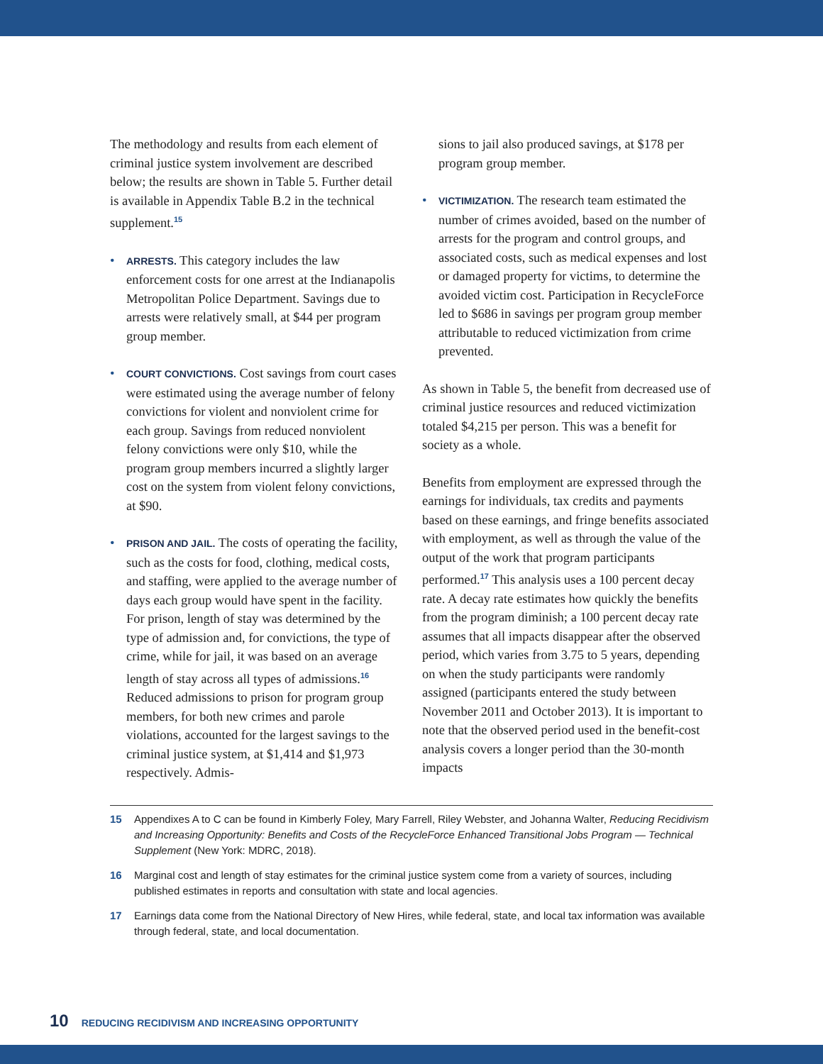The methodology and results from each element of criminal justice system involvement are described below; the results are shown in Table 5. Further detail is available in Appendix Table B.2 in the technical supplement.<sup>15</sup>
• ARRESTS. This category includes the law enforcement costs for one arrest at the Indianapolis Metropolitan Police Department. Savings due to arrests were relatively small, at $44 per program group member.
• COURT CONVICTIONS. Cost savings from court cases were estimated using the average number of felony convictions for violent and nonviolent crime for each group. Savings from reduced nonviolent felony convictions were only $10, while the program group members incurred a slightly larger cost on the system from violent felony convictions, at $90.
• PRISON AND JAIL. The costs of operating the facility, such as the costs for food, clothing, medical costs, and staffing, were applied to the average number of days each group would have spent in the facility. For prison, length of stay was determined by the type of admission and, for convictions, the type of crime, while for jail, it was based on an average length of stay across all types of admissions.<sup>16</sup> Reduced admissions to prison for program group members, for both new crimes and parole violations, accounted for the largest savings to the criminal justice system, at $1,414 and $1,973 respectively. Admis-
sions to jail also produced savings, at $178 per program group member.
• VICTIMIZATION. The research team estimated the number of crimes avoided, based on the number of arrests for the program and control groups, and associated costs, such as medical expenses and lost or damaged property for victims, to determine the avoided victim cost. Participation in RecycleForce led to $686 in savings per program group member attributable to reduced victimization from crime prevented.
As shown in Table 5, the benefit from decreased use of criminal justice resources and reduced victimization totaled $4,215 per person. This was a benefit for society as a whole.
Benefits from employment are expressed through the earnings for individuals, tax credits and payments based on these earnings, and fringe benefits associated with employment, as well as through the value of the output of the work that program participants performed.<sup>17</sup> This analysis uses a 100 percent decay rate. A decay rate estimates how quickly the benefits from the program diminish; a 100 percent decay rate assumes that all impacts disappear after the observed period, which varies from 3.75 to 5 years, depending on when the study participants were randomly assigned (participants entered the study between November 2011 and October 2013). It is important to note that the observed period used in the benefit-cost analysis covers a longer period than the 30-month impacts
15 Appendixes A to C can be found in Kimberly Foley, Mary Farrell, Riley Webster, and Johanna Walter, Reducing Recidivism and Increasing Opportunity: Benefits and Costs of the RecycleForce Enhanced Transitional Jobs Program — Technical Supplement (New York: MDRC, 2018).
16 Marginal cost and length of stay estimates for the criminal justice system come from a variety of sources, including published estimates in reports and consultation with state and local agencies.
17 Earnings data come from the National Directory of New Hires, while federal, state, and local tax information was available through federal, state, and local documentation.
10 REDUCING RECIDIVISM AND INCREASING OPPORTUNITY